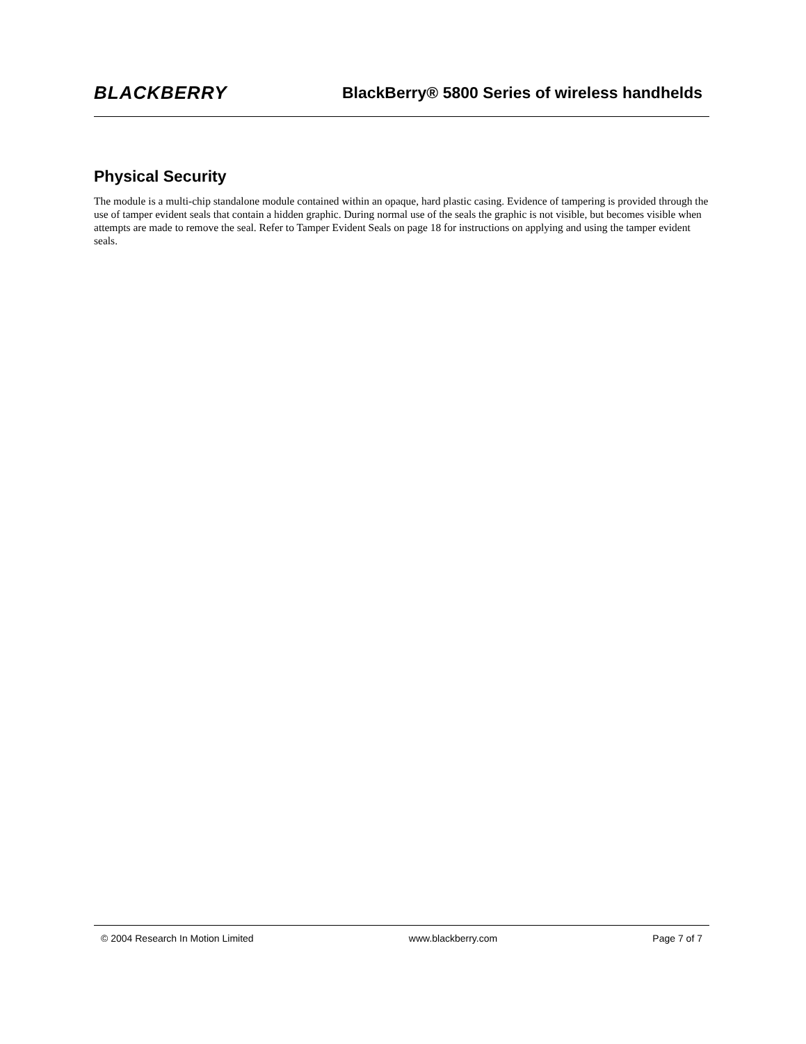BLACKBERRY
BlackBerry® 5800 Series of wireless handhelds
Physical Security
The module is a multi-chip standalone module contained within an opaque, hard plastic casing. Evidence of tampering is provided through the use of tamper evident seals that contain a hidden graphic. During normal use of the seals the graphic is not visible, but becomes visible when attempts are made to remove the seal. Refer to Tamper Evident Seals on page 18 for instructions on applying and using the tamper evident seals.
© 2004 Research In Motion Limited www.blackberry.com Page 7 of 7